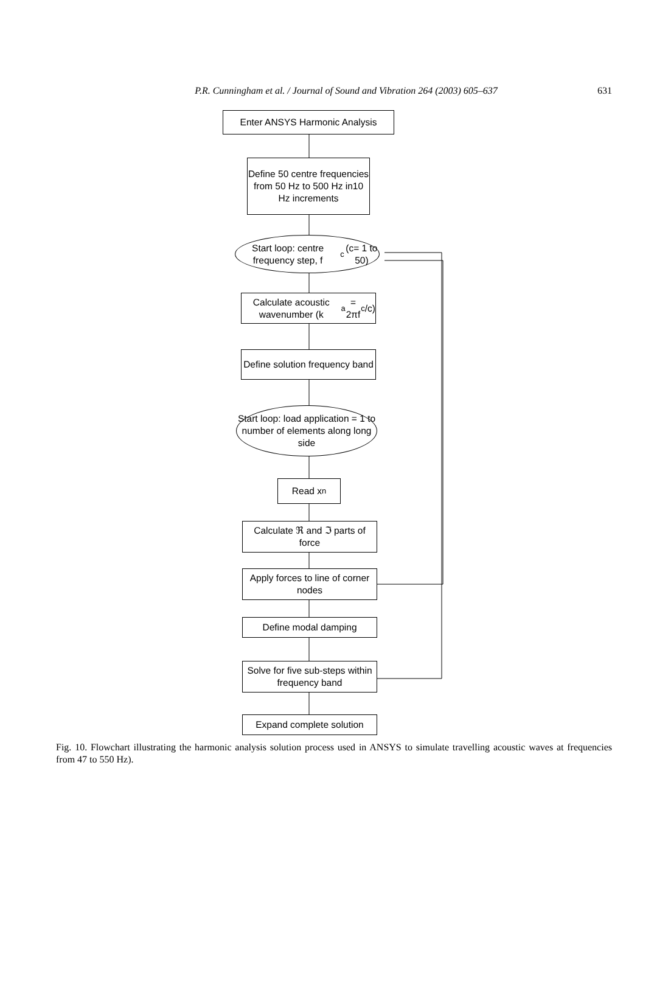P.R. Cunningham et al. / Journal of Sound and Vibration 264 (2003) 605–637
631
Enter ANSYS Harmonic Analysis
Define 50 centre frequencies from 50 Hz to 500 Hz in10 Hz increments
Start loop: centre frequency step, f<sub>c</sub> (c= 1 to 50)
Calculate acoustic wavenumber (k<sub>a</sub> = 2πf<sub>c</sub>/c)
Define solution frequency band
Start loop: load application = 1 to number of elements along long side
Read x<sub>n</sub>
Calculate ℜ and ℑ parts of force
Apply forces to line of corner nodes
Define modal damping
Solve for five sub-steps within frequency band
Expand complete solution
Fig. 10. Flowchart illustrating the harmonic analysis solution process used in ANSYS to simulate travelling acoustic waves at frequencies from 47 to 550 Hz).